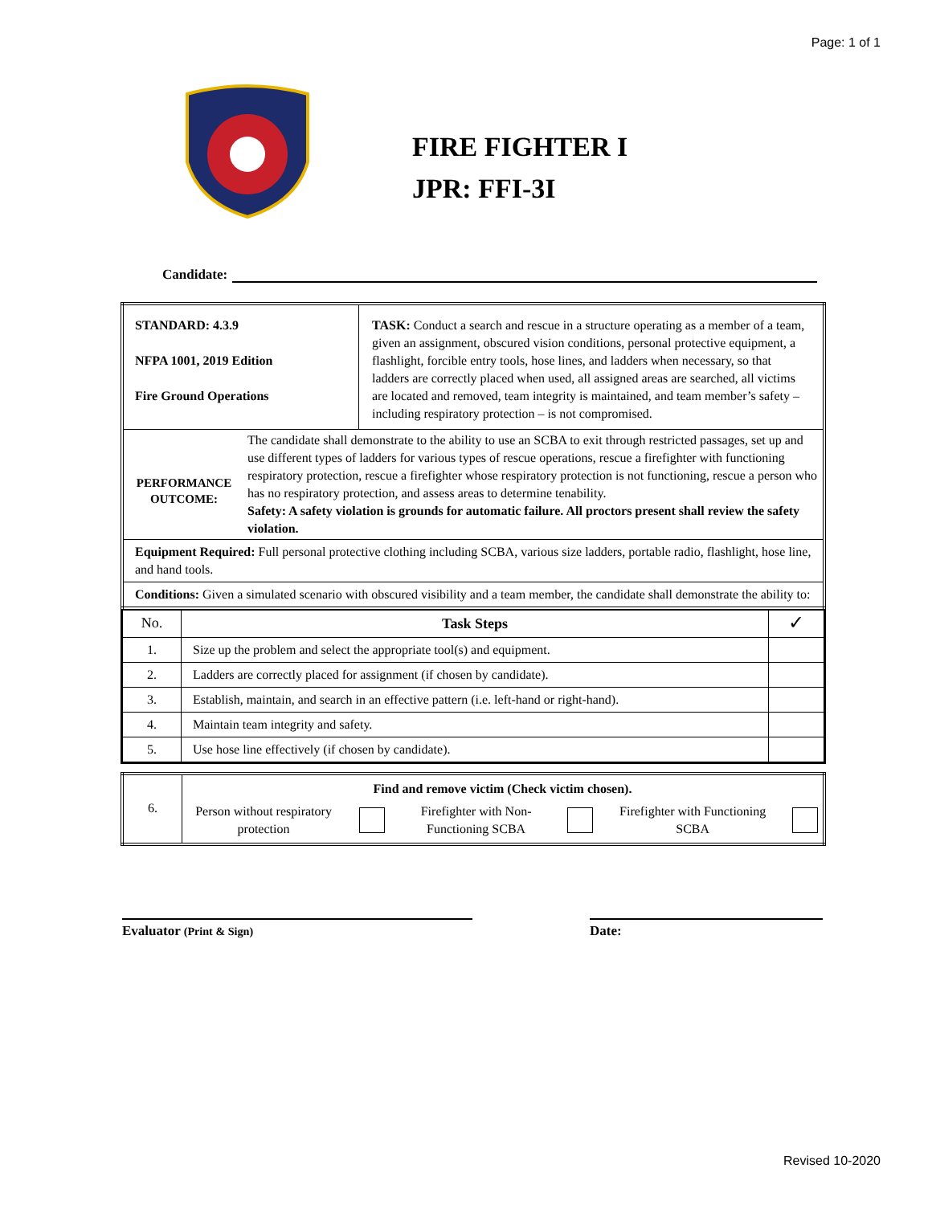Page: 1 of 1
FIRE FIGHTER I
JPR: FFI-3I
Candidate:
| STANDARD: 4.3.9 NFPA 1001, 2019 Edition Fire Ground Operations | TASK: Conduct a search and rescue in a structure operating as a member of a team, given an assignment, obscured vision conditions, personal protective equipment, a flashlight, forcible entry tools, hose lines, and ladders when necessary, so that ladders are correctly placed when used, all assigned areas are searched, all victims are located and removed, team integrity is maintained, and team member’s safety – including respiratory protection – is not compromised. |
| PERFORMANCE OUTCOME: The candidate shall demonstrate to the ability to use an SCBA to exit through restricted passages, set up and use different types of ladders for various types of rescue operations, rescue a firefighter with functioning respiratory protection, rescue a firefighter whose respiratory protection is not functioning, rescue a person who has no respiratory protection, and assess areas to determine tenability. Safety: A safety violation is grounds for automatic failure. All proctors present shall review the safety violation. | |
| Equipment Required: Full personal protective clothing including SCBA, various size ladders, portable radio, flashlight, hose line, and hand tools. | |
| Conditions: Given a simulated scenario with obscured visibility and a team member, the candidate shall demonstrate the ability to: | |
| No. | Task Steps | ✓ |
| 1. | Size up the problem and select the appropriate tool(s) and equipment. | |
| 2. | Ladders are correctly placed for assignment (if chosen by candidate). | |
| 3. | Establish, maintain, and search in an effective pattern (i.e. left-hand or right-hand). | |
| 4. | Maintain team integrity and safety. | |
| 5. | Use hose line effectively (if chosen by candidate). | |
| 6. | Find and remove victim (Check victim chosen). Person without respiratory protection Firefighter with Non-Functioning SCBA Firefighter with Functioning SCBA |
Evaluator (Print & Sign)
Date:
Revised 10-2020